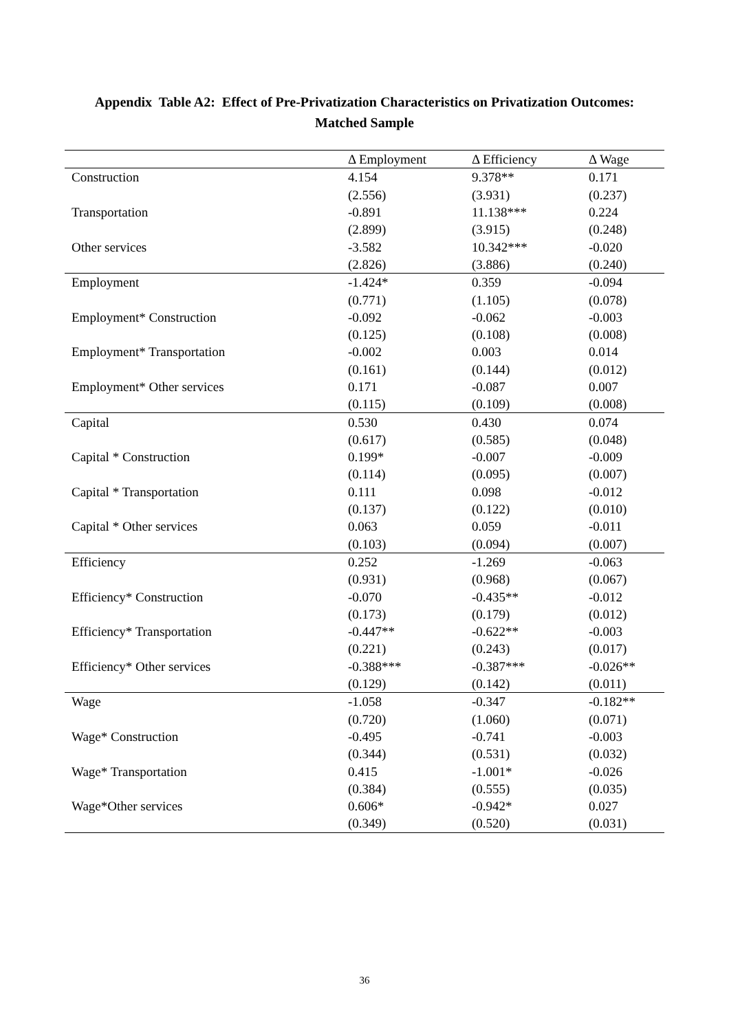Appendix Table A2: Effect of Pre-Privatization Characteristics on Privatization Outcomes:
Matched Sample
| | Δ Employment | Δ Efficiency | Δ Wage |
| --- | --- | --- | --- |
| Construction | 4.154 | 9.378** | 0.171 |
| | (2.556) | (3.931) | (0.237) |
| Transportation | -0.891 | 11.138*** | 0.224 |
| | (2.899) | (3.915) | (0.248) |
| Other services | -3.582 | 10.342*** | -0.020 |
| | (2.826) | (3.886) | (0.240) |
| Employment | -1.424* | 0.359 | -0.094 |
| | (0.771) | (1.105) | (0.078) |
| Employment* Construction | -0.092 | -0.062 | -0.003 |
| | (0.125) | (0.108) | (0.008) |
| Employment* Transportation | -0.002 | 0.003 | 0.014 |
| | (0.161) | (0.144) | (0.012) |
| Employment* Other services | 0.171 | -0.087 | 0.007 |
| | (0.115) | (0.109) | (0.008) |
| Capital | 0.530 | 0.430 | 0.074 |
| | (0.617) | (0.585) | (0.048) |
| Capital * Construction | 0.199* | -0.007 | -0.009 |
| | (0.114) | (0.095) | (0.007) |
| Capital * Transportation | 0.111 | 0.098 | -0.012 |
| | (0.137) | (0.122) | (0.010) |
| Capital * Other services | 0.063 | 0.059 | -0.011 |
| | (0.103) | (0.094) | (0.007) |
| Efficiency | 0.252 | -1.269 | -0.063 |
| | (0.931) | (0.968) | (0.067) |
| Efficiency* Construction | -0.070 | -0.435** | -0.012 |
| | (0.173) | (0.179) | (0.012) |
| Efficiency* Transportation | -0.447** | -0.622** | -0.003 |
| | (0.221) | (0.243) | (0.017) |
| Efficiency* Other services | -0.388*** | -0.387*** | -0.026** |
| | (0.129) | (0.142) | (0.011) |
| Wage | -1.058 | -0.347 | -0.182** |
| | (0.720) | (1.060) | (0.071) |
| Wage* Construction | -0.495 | -0.741 | -0.003 |
| | (0.344) | (0.531) | (0.032) |
| Wage* Transportation | 0.415 | -1.001* | -0.026 |
| | (0.384) | (0.555) | (0.035) |
| Wage*Other services | 0.606* | -0.942* | 0.027 |
| | (0.349) | (0.520) | (0.031) |
36